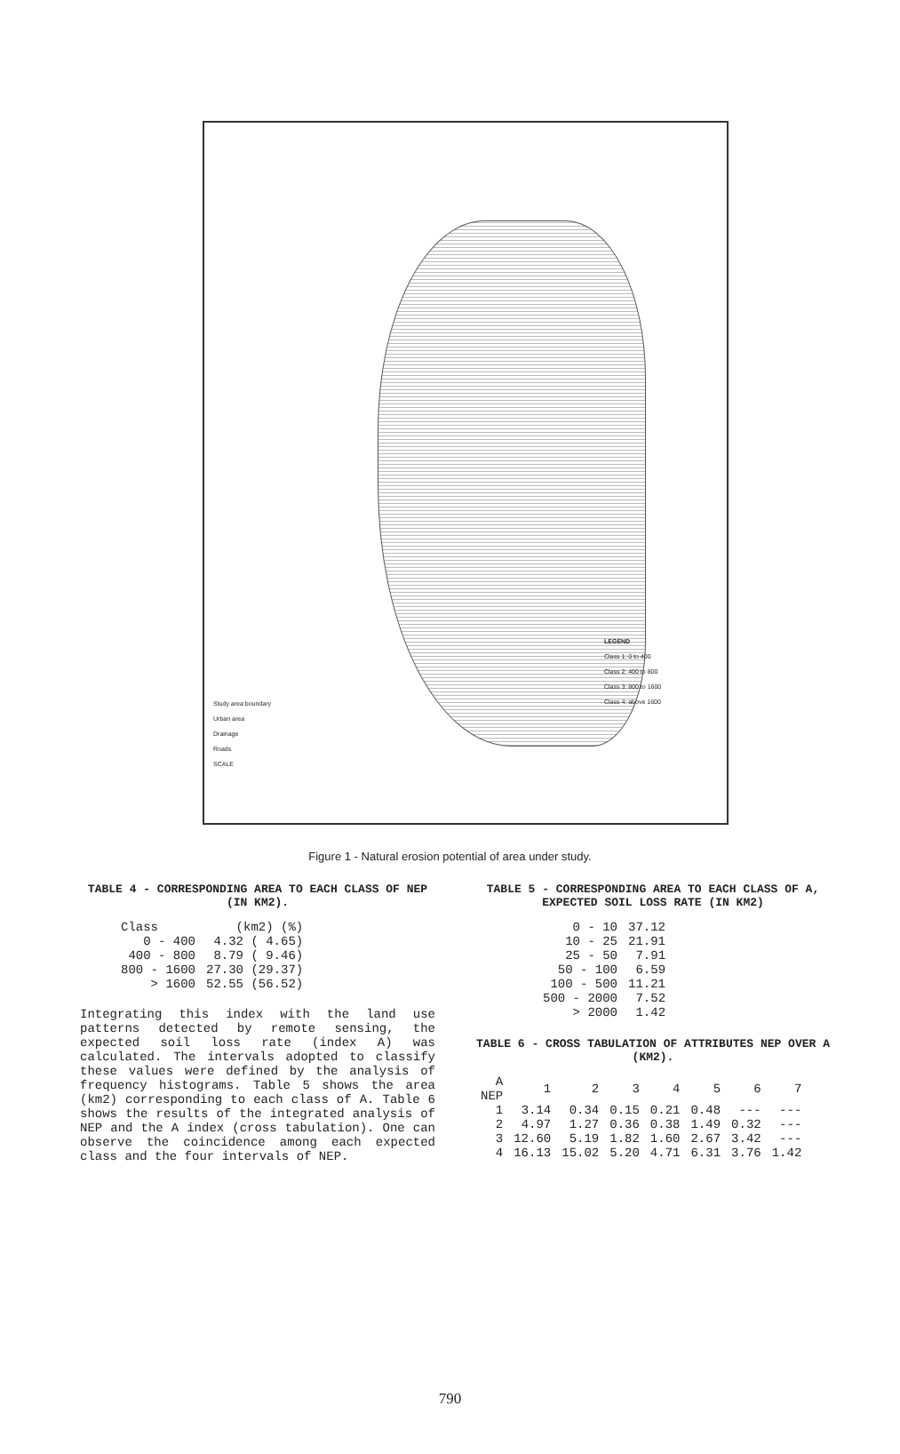LEGEND
Class 1: 0 to 400
Class 2: 400 to 800
Class 3: 800 to 1600
Class 4: above 1600
Study area boundary
Urban area
Drainage
Roads
SCALE
Figure 1 - Natural erosion potential of area under study.
TABLE 4 - CORRESPONDING AREA TO EACH CLASS OF NEP (IN KM2).
| Class | (km2) (%) |
| --- | --- |
| 0 - 400 | 4.32 ( 4.65) |
| 400 - 800 | 8.79 ( 9.46) |
| 800 - 1600 | 27.30 (29.37) |
| > 1600 | 52.55 (56.52) |
Integrating this index with the land use patterns detected by remote sensing, the expected soil loss rate (index A) was calculated. The intervals adopted to classify these values were defined by the analysis of frequency histograms. Table 5 shows the area (km2) corresponding to each class of A. Table 6 shows the results of the integrated analysis of NEP and the A index (cross tabulation). One can observe the coincidence among each expected class and the four intervals of NEP.
TABLE 5 - CORRESPONDING AREA TO EACH CLASS OF A, EXPECTED SOIL LOSS RATE (IN KM2)
| 0 - 10 | 37.12 |
| 10 - 25 | 21.91 |
| 25 - 50 | 7.91 |
| 50 - 100 | 6.59 |
| 100 - 500 | 11.21 |
| 500 - 2000 | 7.52 |
| > 2000 | 1.42 |
TABLE 6 - CROSS TABULATION OF ATTRIBUTES NEP OVER A (KM2).
| A NEP | 1 | 2 | 3 | 4 | 5 | 6 | 7 |
| --- | --- | --- | --- | --- | --- | --- | --- |
| 1 | 3.14 | 0.34 | 0.15 | 0.21 | 0.48 | --- | --- |
| 2 | 4.97 | 1.27 | 0.36 | 0.38 | 1.49 | 0.32 | --- |
| 3 | 12.60 | 5.19 | 1.82 | 1.60 | 2.67 | 3.42 | --- |
| 4 | 16.13 | 15.02 | 5.20 | 4.71 | 6.31 | 3.76 | 1.42 |
790